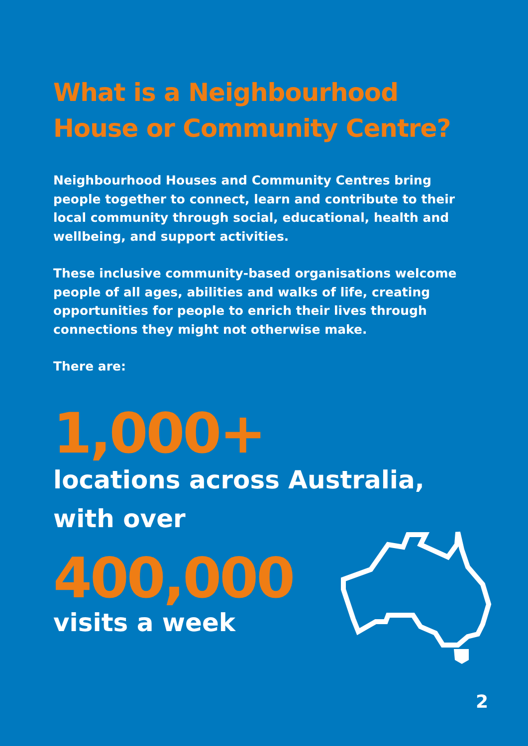What is a Neighbourhood House or Community Centre?
Neighbourhood Houses and Community Centres bring people together to connect, learn and contribute to their local community through social, educational, health and wellbeing, and support activities.
These inclusive community-based organisations welcome people of all ages, abilities and walks of life, creating opportunities for people to enrich their lives through connections they might not otherwise make.
There are:
1,000+
locations across Australia, with over
400,000
visits a week
2